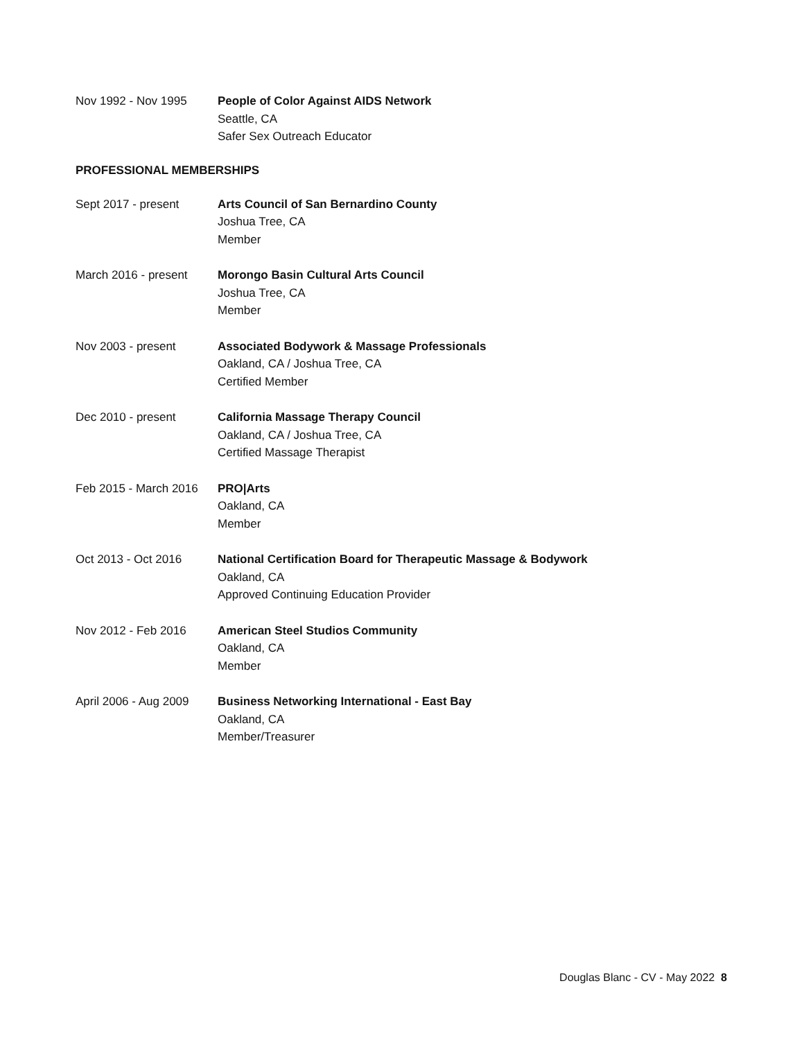Nov 1992 - Nov 1995 People of Color Against AIDS Network
Seattle, CA
Safer Sex Outreach Educator
PROFESSIONAL MEMBERSHIPS
Sept 2017 - present Arts Council of San Bernardino County
Joshua Tree, CA
Member
March 2016 - present Morongo Basin Cultural Arts Council
Joshua Tree, CA
Member
Nov 2003 - present Associated Bodywork & Massage Professionals
Oakland, CA / Joshua Tree, CA
Certified Member
Dec 2010 - present California Massage Therapy Council
Oakland, CA / Joshua Tree, CA
Certified Massage Therapist
Feb 2015 - March 2016
PRO|Arts
Oakland, CA
Member
Oct 2013 - Oct 2016 National Certification Board for Therapeutic Massage & Bodywork
Oakland, CA
Approved Continuing Education Provider
Nov 2012 - Feb 2016 American Steel Studios Community
Oakland, CA
Member
April 2006 - Aug 2009
Business Networking International - East Bay
Oakland, CA
Member/Treasurer
Douglas Blanc - CV - May 2022 8